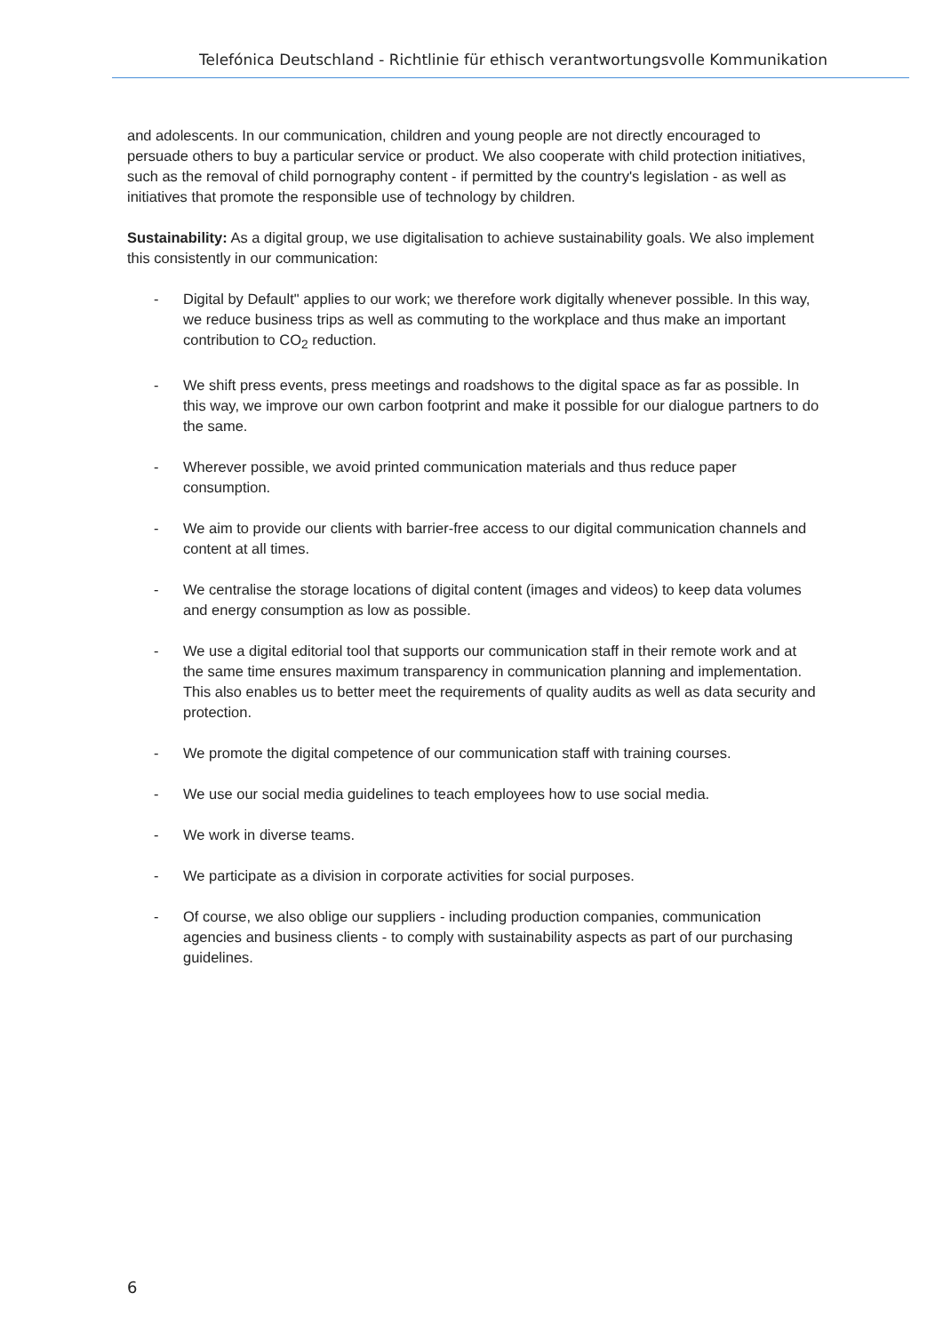Telefónica Deutschland - Richtlinie für ethisch verantwortungsvolle Kommunikation
and adolescents. In our communication, children and young people are not directly encouraged to persuade others to buy a particular service or product. We also cooperate with child protection initiatives, such as the removal of child pornography content - if permitted by the country's legislation - as well as initiatives that promote the responsible use of technology by children.
Sustainability: As a digital group, we use digitalisation to achieve sustainability goals. We also implement this consistently in our communication:
- Digital by Default" applies to our work; we therefore work digitally whenever possible. In this way, we reduce business trips as well as commuting to the workplace and thus make an important contribution to CO<sub>2</sub> reduction.
- We shift press events, press meetings and roadshows to the digital space as far as possible. In this way, we improve our own carbon footprint and make it possible for our dialogue partners to do the same.
- Wherever possible, we avoid printed communication materials and thus reduce paper consumption.
- We aim to provide our clients with barrier-free access to our digital communication channels and content at all times.
- We centralise the storage locations of digital content (images and videos) to keep data volumes and energy consumption as low as possible.
- We use a digital editorial tool that supports our communication staff in their remote work and at the same time ensures maximum transparency in communication planning and implementation. This also enables us to better meet the requirements of quality audits as well as data security and protection.
- We promote the digital competence of our communication staff with training courses.
- We use our social media guidelines to teach employees how to use social media.
- We work in diverse teams.
- We participate as a division in corporate activities for social purposes.
- Of course, we also oblige our suppliers - including production companies, communication agencies and business clients - to comply with sustainability aspects as part of our purchasing guidelines.
6